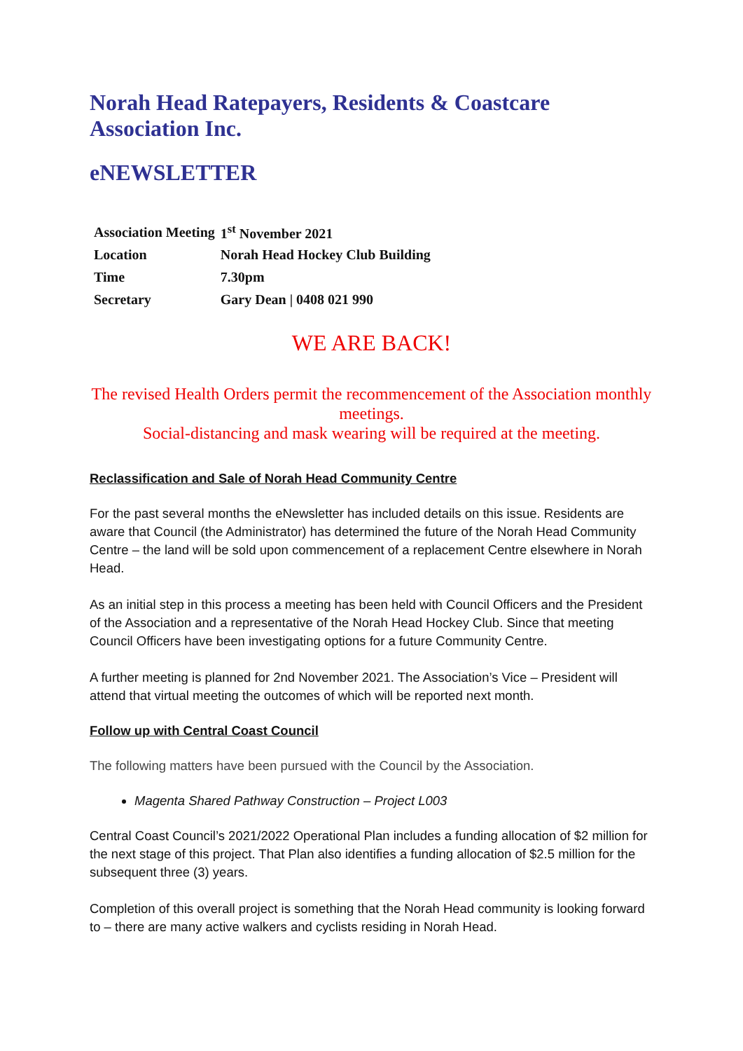Norah Head Ratepayers, Residents & Coastcare Association Inc.
eNEWSLETTER
| Association Meeting | 1<sup>st</sup> November 2021 |
| Location | Norah Head Hockey Club Building |
| Time | 7.30pm |
| Secretary | Gary Dean / 0408 021 990 |
WE ARE BACK!
The revised Health Orders permit the recommencement of the Association monthly meetings.
Social-distancing and mask wearing will be required at the meeting.
Reclassification and Sale of Norah Head Community Centre
For the past several months the eNewsletter has included details on this issue. Residents are aware that Council (the Administrator) has determined the future of the Norah Head Community Centre – the land will be sold upon commencement of a replacement Centre elsewhere in Norah Head.
As an initial step in this process a meeting has been held with Council Officers and the President of the Association and a representative of the Norah Head Hockey Club. Since that meeting Council Officers have been investigating options for a future Community Centre.
A further meeting is planned for 2nd November 2021. The Association’s Vice – President will attend that virtual meeting the outcomes of which will be reported next month.
Follow up with Central Coast Council
The following matters have been pursued with the Council by the Association.
Magenta Shared Pathway Construction – Project L003
Central Coast Council’s 2021/2022 Operational Plan includes a funding allocation of $2 million for the next stage of this project. That Plan also identifies a funding allocation of $2.5 million for the subsequent three (3) years.
Completion of this overall project is something that the Norah Head community is looking forward to – there are many active walkers and cyclists residing in Norah Head.